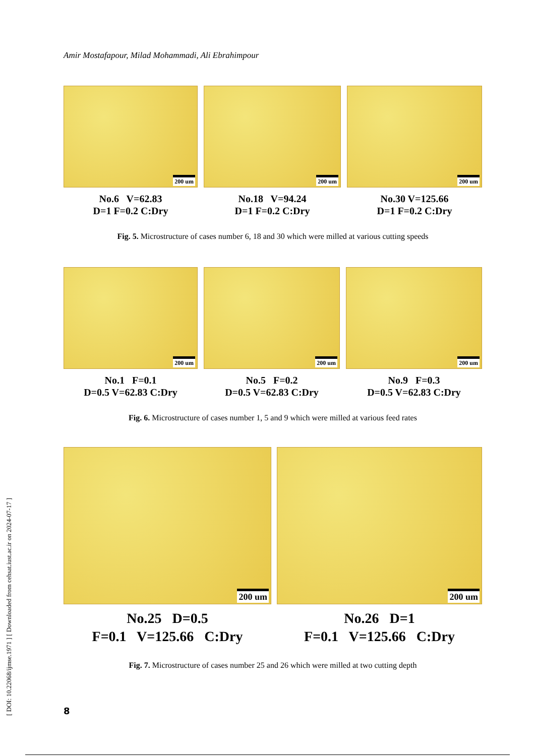Amir Mostafapour, Milad Mohammadi, Ali Ebrahimpour
[ DOI: 10.22068/ijmse.1971 ] [ Downloaded from cehsat.iust.ac.ir on 2024-07-17 ]
200 um
No.6 V=62.83
D=1 F=0.2 C:Dry
200 um
No.18 V=94.24
D=1 F=0.2 C:Dry
200 um
No.30 V=125.66
D=1 F=0.2 C:Dry
Fig. 5. Microstructure of cases number 6, 18 and 30 which were milled at various cutting speeds
200 um
No.1 F=0.1
D=0.5 V=62.83 C:Dry
200 um
No.5 F=0.2
D=0.5 V=62.83 C:Dry
200 um
No.9 F=0.3
D=0.5 V=62.83 C:Dry
Fig. 6. Microstructure of cases number 1, 5 and 9 which were milled at various feed rates
200 um
No.25 D=0.5
F=0.1 V=125.66 C:Dry
200 um
No.26 D=1
F=0.1 V=125.66 C:Dry
Fig. 7. Microstructure of cases number 25 and 26 which were milled at two cutting depth
8